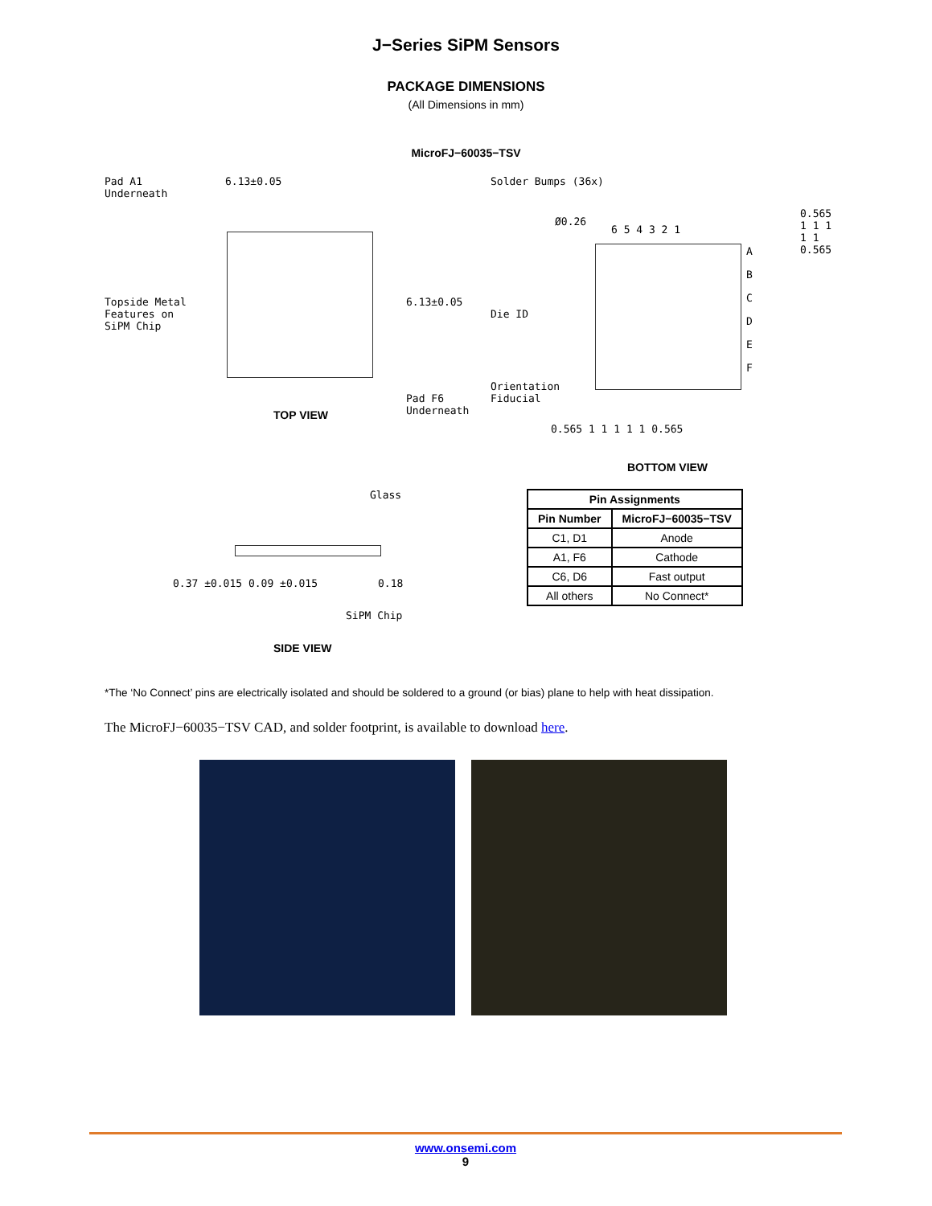J−Series SiPM Sensors
PACKAGE DIMENSIONS
(All Dimensions in mm)
MicroFJ−60035−TSV
Pad A1
Underneath
6.13±0.05
6.13±0.05
Topside Metal
Features on
SiPM Chip
Pad F6
Underneath
TOP VIEW
Solder Bumps (36x)
Ø0.26
6 5 4 3 2 1
A
B
C
D
E
F
0.565 1 1 1 1 1 0.565
Die ID
Orientation
Fiducial
0.565 1 1 1 1 1 0.565
BOTTOM VIEW
Glass
0.37 ±0.015 0.09 ±0.015 0.18
SiPM Chip
SIDE VIEW
| Pin Assignments | |
| --- | --- |
| Pin Number | MicroFJ−60035−TSV |
| C1, D1 | Anode |
| A1, F6 | Cathode |
| C6, D6 | Fast output |
| All others | No Connect* |
*The ‘No Connect’ pins are electrically isolated and should be soldered to a ground (or bias) plane to help with heat dissipation.
The MicroFJ−60035−TSV CAD, and solder footprint, is available to download here.
www.onsemi.com
9